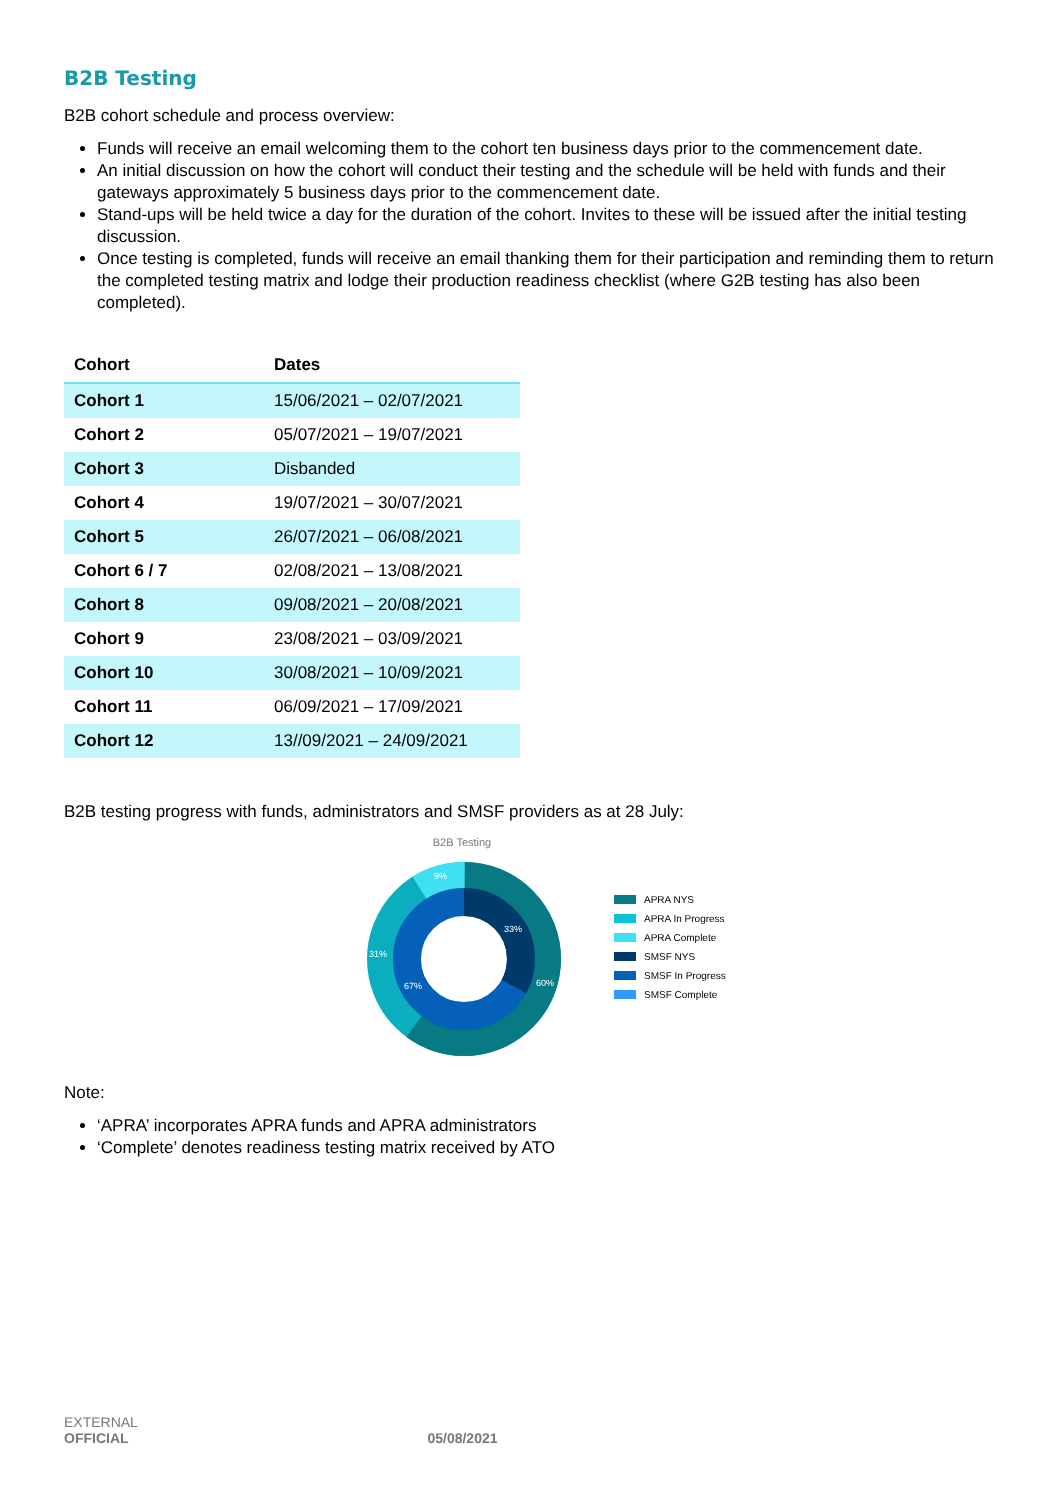B2B Testing
B2B cohort schedule and process overview:
Funds will receive an email welcoming them to the cohort ten business days prior to the commencement date.
An initial discussion on how the cohort will conduct their testing and the schedule will be held with funds and their gateways approximately 5 business days prior to the commencement date.
Stand-ups will be held twice a day for the duration of the cohort. Invites to these will be issued after the initial testing discussion.
Once testing is completed, funds will receive an email thanking them for their participation and reminding them to return the completed testing matrix and lodge their production readiness checklist (where G2B testing has also been completed).
| Cohort | Dates |
| --- | --- |
| Cohort 1 | 15/06/2021 – 02/07/2021 |
| Cohort 2 | 05/07/2021 – 19/07/2021 |
| Cohort 3 | Disbanded |
| Cohort 4 | 19/07/2021 – 30/07/2021 |
| Cohort 5 | 26/07/2021 – 06/08/2021 |
| Cohort 6 / 7 | 02/08/2021 – 13/08/2021 |
| Cohort 8 | 09/08/2021 – 20/08/2021 |
| Cohort 9 | 23/08/2021 – 03/09/2021 |
| Cohort 10 | 30/08/2021 – 10/09/2021 |
| Cohort 11 | 06/09/2021 – 17/09/2021 |
| Cohort 12 | 13//09/2021 – 24/09/2021 |
B2B testing progress with funds, administrators and SMSF providers as at 28 July:
B2B Testing
9%
33%
31%
67%
60%
APRA NYS
APRA In Progress
APRA Complete
SMSF NYS
SMSF In Progress
SMSF Complete
Note:
‘APRA’ incorporates APRA funds and APRA administrators
‘Complete’ denotes readiness testing matrix received by ATO
EXTERNAL
OFFICIAL 05/08/2021